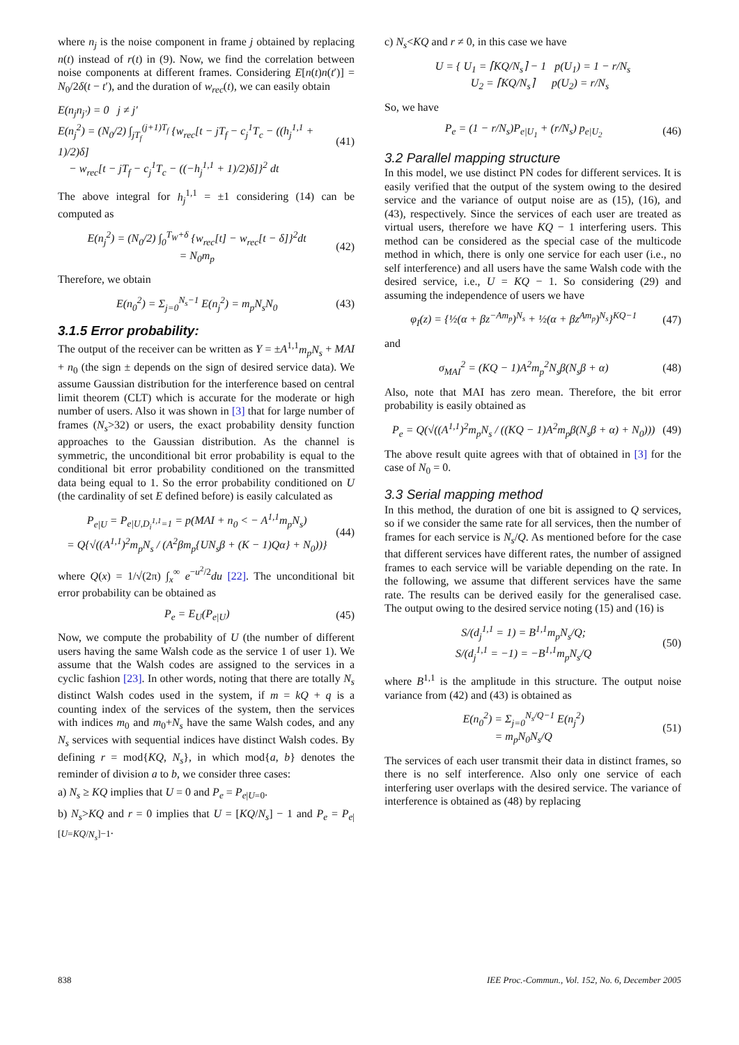where n<sub>j</sub> is the noise component in frame j obtained by replacing n(t) instead of r(t) in (9). Now, we find the correlation between noise components at different frames. Considering E[n(t)n(t′)] = N<sub>0</sub>/2δ(t − t′), and the duration of w<sub>rec</sub>(t), we can easily obtain
E(n<sub>j</sub>n<sub>j′</sub>) = 0 j ≠ j′
E(n<sub>j</sub><sup>2</sup>) = (N<sub>0</sub>/2) ∫<sub>jT<sub>f</sub></sub><sup>(j+1)T<sub>f</sub></sup> {w<sub>rec</sub>[t − jT<sub>f</sub> − c<sub>j</sub><sup>1</sup>T<sub>c</sub> − ((h<sub>j</sub><sup>1,1</sup> + 1)/2)δ]
− w<sub>rec</sub>[t − jT<sub>f</sub> − c<sub>j</sub><sup>1</sup>T<sub>c</sub> − ((−h<sub>j</sub><sup>1,1</sup> + 1)/2)δ]}<sup>2</sup> dt
(41)
The above integral for h<sub>j</sub><sup>1,1</sup> = ±1 considering (14) can be computed as
E(n<sub>j</sub><sup>2</sup>) = (N<sub>0</sub>/2) ∫<sub>0</sub><sup>T<sub>W</sub>+δ</sup> {w<sub>rec</sub>[t] − w<sub>rec</sub>[t − δ]}<sup>2</sup>dt
= N<sub>0</sub>m<sub>p</sub>
(42)
Therefore, we obtain
E(n<sub>0</sub><sup>2</sup>) = Σ<sub>j=0</sub><sup>N<sub>s</sub>−1</sup> E(n<sub>j</sub><sup>2</sup>) = m<sub>p</sub>N<sub>s</sub>N<sub>0</sub>
(43)
3.1.5 Error probability:
The output of the receiver can be written as Y = ±A<sup>1,1</sup>m<sub>p</sub>N<sub>s</sub> + MAI + n<sub>0</sub> (the sign ± depends on the sign of desired service data). We assume Gaussian distribution for the interference based on central limit theorem (CLT) which is accurate for the moderate or high number of users. Also it was shown in [3] that for large number of frames (N<sub>s</sub>>32) or users, the exact probability density function approaches to the Gaussian distribution. As the channel is symmetric, the unconditional bit error probability is equal to the conditional bit error probability conditioned on the transmitted data being equal to 1. So the error probability conditioned on U (the cardinality of set E defined before) is easily calculated as
P<sub>e|U</sub> = P<sub>e|U,D<sub>i</sub><sup>1,1</sup>=1</sub> = p(MAI + n<sub>0</sub> < − A<sup>1,1</sup>m<sub>p</sub>N<sub>s</sub>)
= Q{√((A<sup>1,1</sup>)<sup>2</sup>m<sub>p</sub>N<sub>s</sub> / (A<sup>2</sup>βm<sub>p</sub>{UN<sub>s</sub>β + (K − 1)Qα} + N<sub>0</sub>))}
(44)
where Q(x) = 1/√(2π) ∫<sub>x</sub><sup>∞</sup> e<sup>−u<sup>2</sup>/2</sup>du [22]. The unconditional bit error probability can be obtained as
P<sub>e</sub> = E<sub>U</sub>(P<sub>e|U</sub>) (45)
Now, we compute the probability of U (the number of different users having the same Walsh code as the service 1 of user 1). We assume that the Walsh codes are assigned to the services in a cyclic fashion [23]. In other words, noting that there are totally N<sub>s</sub> distinct Walsh codes used in the system, if m = kQ + q is a counting index of the services of the system, then the services with indices m<sub>0</sub> and m<sub>0</sub>+N<sub>s</sub> have the same Walsh codes, and any N<sub>s</sub> services with sequential indices have distinct Walsh codes. By defining r = mod{KQ, N<sub>s</sub>}, in which mod{a, b} denotes the reminder of division a to b, we consider three cases:
a) N<sub>s</sub> ≥ KQ implies that U = 0 and P<sub>e</sub> = P<sub>e|U=0</sub>.
b) N<sub>s</sub>>KQ and r = 0 implies that U = [KQ/N<sub>s</sub>] − 1 and P<sub>e</sub> = P<sub>e|[U=KQ/N<sub>s</sub>]−1</sub>.
c) N<sub>s</sub><KQ and r ≠ 0, in this case we have
U = { U<sub>1</sub> = ⌈KQ/N<sub>s</sub>⌉ − 1 p(U<sub>1</sub>) = 1 − r/N<sub>s</sub>
U<sub>2</sub> = ⌈KQ/N<sub>s</sub>⌉ p(U<sub>2</sub>) = r/N<sub>s</sub>
So, we have
P<sub>e</sub> = (1 − r/N<sub>s</sub>)P<sub>e|U<sub>1</sub></sub> + (r/N<sub>s</sub>) p<sub>e|U<sub>2</sub></sub>
(46)
3.2 Parallel mapping structure
In this model, we use distinct PN codes for different services. It is easily verified that the output of the system owing to the desired service and the variance of output noise are as (15), (16), and (43), respectively. Since the services of each user are treated as virtual users, therefore we have KQ − 1 interfering users. This method can be considered as the special case of the multicode method in which, there is only one service for each user (i.e., no self interference) and all users have the same Walsh code with the desired service, i.e., U = KQ − 1. So considering (29) and assuming the independence of users we have
φ<sub>I</sub>(z) = {½(α + βz<sup>−Am<sub>p</sub></sup>)<sup>N<sub>s</sub></sup> + ½(α + βz<sup>Am<sub>p</sub></sup>)<sup>N<sub>s</sub></sup>}<sup>KQ−1</sup>
(47)
and
σ<sub>MAI</sub><sup>2</sup> = (KQ − 1)A<sup>2</sup>m<sub>p</sub><sup>2</sup>N<sub>s</sub>β(N<sub>s</sub>β + α)
(48)
Also, note that MAI has zero mean. Therefore, the bit error probability is easily obtained as
P<sub>e</sub> = Q(√((A<sup>1,1</sup>)<sup>2</sup>m<sub>p</sub>N<sub>s</sub> / ((KQ − 1)A<sup>2</sup>m<sub>p</sub>β(N<sub>s</sub>β + α) + N<sub>0</sub>)))
(49)
The above result quite agrees with that of obtained in [3] for the case of N<sub>0</sub> = 0.
3.3 Serial mapping method
In this method, the duration of one bit is assigned to Q services, so if we consider the same rate for all services, then the number of frames for each service is N<sub>s</sub>/Q. As mentioned before for the case that different services have different rates, the number of assigned frames to each service will be variable depending on the rate. In the following, we assume that different services have the same rate. The results can be derived easily for the generalised case. The output owing to the desired service noting (15) and (16) is
S/(d<sub>j</sub><sup>1,1</sup> = 1) = B<sup>1,1</sup>m<sub>p</sub>N<sub>s</sub>/Q;
S/(d<sub>j</sub><sup>1,1</sup> = −1) = −B<sup>1,1</sup>m<sub>p</sub>N<sub>s</sub>/Q
(50)
where B<sup>1,1</sup> is the amplitude in this structure. The output noise variance from (42) and (43) is obtained as
E(n<sub>0</sub><sup>2</sup>) = Σ<sub>j=0</sub><sup>N<sub>s</sub>/Q−1</sup> E(n<sub>j</sub><sup>2</sup>)
= m<sub>p</sub>N<sub>0</sub>N<sub>s</sub>/Q
(51)
The services of each user transmit their data in distinct frames, so there is no self interference. Also only one service of each interfering user overlaps with the desired service. The variance of interference is obtained as (48) by replacing
838 IEE Proc.-Commun., Vol. 152, No. 6, December 2005